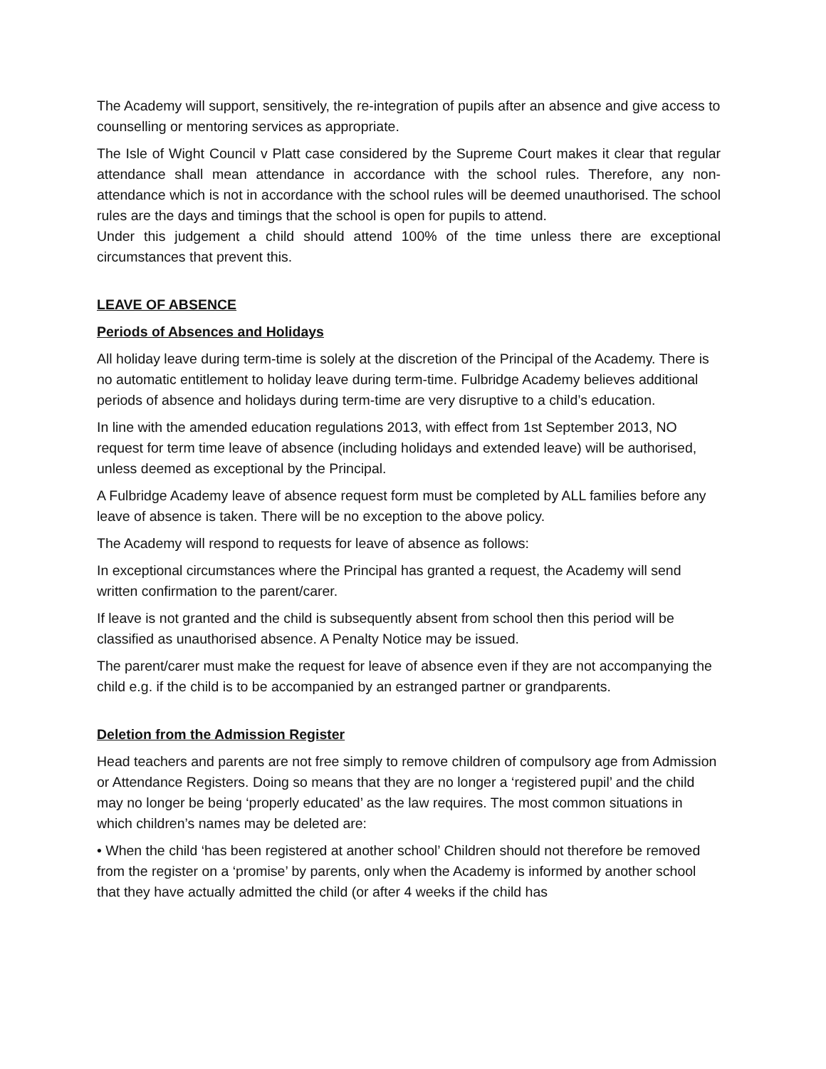The Academy will support, sensitively, the re-integration of pupils after an absence and give access to counselling or mentoring services as appropriate.
The Isle of Wight Council v Platt case considered by the Supreme Court makes it clear that regular attendance shall mean attendance in accordance with the school rules. Therefore, any non-attendance which is not in accordance with the school rules will be deemed unauthorised. The school rules are the days and timings that the school is open for pupils to attend.
Under this judgement a child should attend 100% of the time unless there are exceptional circumstances that prevent this.
LEAVE OF ABSENCE
Periods of Absences and Holidays
All holiday leave during term-time is solely at the discretion of the Principal of the Academy. There is no automatic entitlement to holiday leave during term-time. Fulbridge Academy believes additional periods of absence and holidays during term-time are very disruptive to a child’s education.
In line with the amended education regulations 2013, with effect from 1st September 2013, NO request for term time leave of absence (including holidays and extended leave) will be authorised, unless deemed as exceptional by the Principal.
A Fulbridge Academy leave of absence request form must be completed by ALL families before any leave of absence is taken. There will be no exception to the above policy.
The Academy will respond to requests for leave of absence as follows:
In exceptional circumstances where the Principal has granted a request, the Academy will send written confirmation to the parent/carer.
If leave is not granted and the child is subsequently absent from school then this period will be classified as unauthorised absence. A Penalty Notice may be issued.
The parent/carer must make the request for leave of absence even if they are not accompanying the child e.g. if the child is to be accompanied by an estranged partner or grandparents.
Deletion from the Admission Register
Head teachers and parents are not free simply to remove children of compulsory age from Admission or Attendance Registers. Doing so means that they are no longer a ‘registered pupil’ and the child may no longer be being ‘properly educated’ as the law requires. The most common situations in which children’s names may be deleted are:
• When the child ‘has been registered at another school’ Children should not therefore be removed from the register on a ‘promise’ by parents, only when the Academy is informed by another school that they have actually admitted the child (or after 4 weeks if the child has